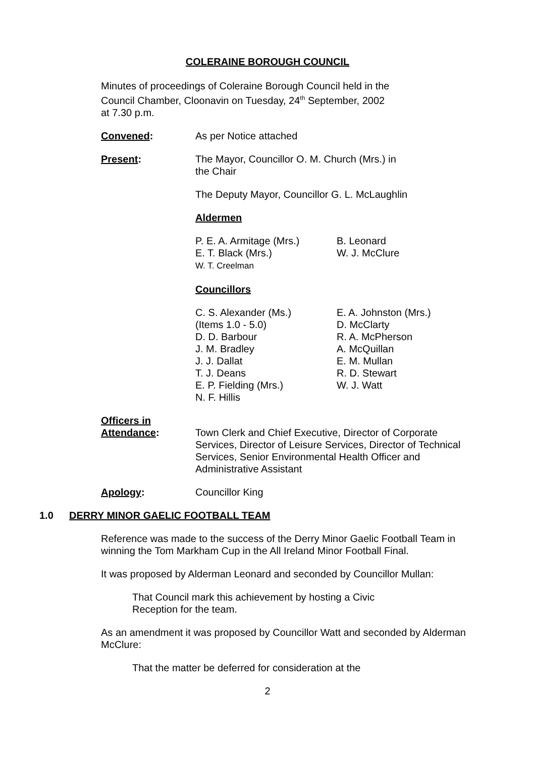COLERAINE BOROUGH COUNCIL
Minutes of proceedings of Coleraine Borough Council held in the
Council Chamber, Cloonavin on Tuesday, 24<sup>th</sup> September, 2002
at 7.30 p.m.
Convened: As per Notice attached
Present: The Mayor, Councillor O. M. Church (Mrs.) in
the Chair
The Deputy Mayor, Councillor G. L. McLaughlin
Aldermen
P. E. A. Armitage (Mrs.)
E. T. Black (Mrs.)
W. T. Creelman
B. Leonard
W. J. McClure
Councillors
C. S. Alexander (Ms.)
(Items 1.0 - 5.0)
D. D. Barbour
J. M. Bradley
J. J. Dallat
T. J. Deans
E. P. Fielding (Mrs.)
N. F. Hillis
E. A. Johnston (Mrs.)
D. McClarty
R. A. McPherson
A. McQuillan
E. M. Mullan
R. D. Stewart
W. J. Watt
Officers in
Attendance:
Town Clerk and Chief Executive, Director of Corporate Services, Director of Leisure Services, Director of Technical Services, Senior Environmental Health Officer and Administrative Assistant
Apology: Councillor King
1.0 DERRY MINOR GAELIC FOOTBALL TEAM
Reference was made to the success of the Derry Minor Gaelic Football Team in winning the Tom Markham Cup in the All Ireland Minor Football Final.
It was proposed by Alderman Leonard and seconded by Councillor Mullan:
That Council mark this achievement by hosting a Civic
Reception for the team.
As an amendment it was proposed by Councillor Watt and seconded by Alderman McClure:
That the matter be deferred for consideration at the
2